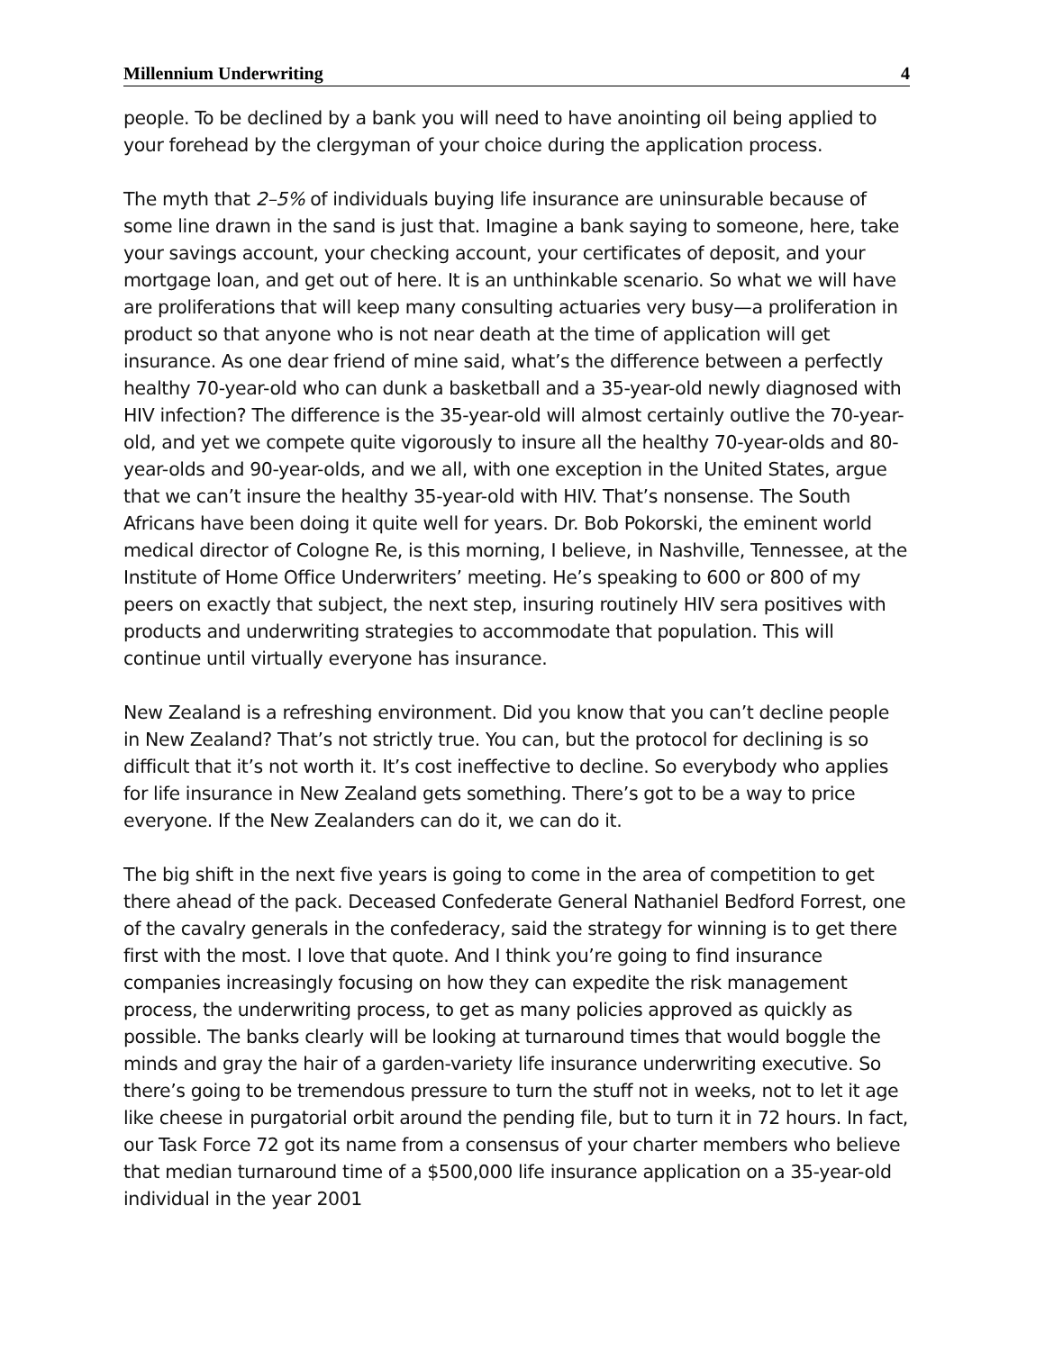Millennium Underwriting 4
people. To be declined by a bank you will need to have anointing oil being applied to your forehead by the clergyman of your choice during the application process.
The myth that 2–5% of individuals buying life insurance are uninsurable because of some line drawn in the sand is just that. Imagine a bank saying to someone, here, take your savings account, your checking account, your certificates of deposit, and your mortgage loan, and get out of here. It is an unthinkable scenario. So what we will have are proliferations that will keep many consulting actuaries very busy—a proliferation in product so that anyone who is not near death at the time of application will get insurance. As one dear friend of mine said, what’s the difference between a perfectly healthy 70-year-old who can dunk a basketball and a 35-year-old newly diagnosed with HIV infection? The difference is the 35-year-old will almost certainly outlive the 70-year-old, and yet we compete quite vigorously to insure all the healthy 70-year-olds and 80-year-olds and 90-year-olds, and we all, with one exception in the United States, argue that we can’t insure the healthy 35-year-old with HIV. That’s nonsense. The South Africans have been doing it quite well for years. Dr. Bob Pokorski, the eminent world medical director of Cologne Re, is this morning, I believe, in Nashville, Tennessee, at the Institute of Home Office Underwriters’ meeting. He’s speaking to 600 or 800 of my peers on exactly that subject, the next step, insuring routinely HIV sera positives with products and underwriting strategies to accommodate that population. This will continue until virtually everyone has insurance.
New Zealand is a refreshing environment. Did you know that you can’t decline people in New Zealand? That’s not strictly true. You can, but the protocol for declining is so difficult that it’s not worth it. It’s cost ineffective to decline. So everybody who applies for life insurance in New Zealand gets something. There’s got to be a way to price everyone. If the New Zealanders can do it, we can do it.
The big shift in the next five years is going to come in the area of competition to get there ahead of the pack. Deceased Confederate General Nathaniel Bedford Forrest, one of the cavalry generals in the confederacy, said the strategy for winning is to get there first with the most. I love that quote. And I think you’re going to find insurance companies increasingly focusing on how they can expedite the risk management process, the underwriting process, to get as many policies approved as quickly as possible. The banks clearly will be looking at turnaround times that would boggle the minds and gray the hair of a garden-variety life insurance underwriting executive. So there’s going to be tremendous pressure to turn the stuff not in weeks, not to let it age like cheese in purgatorial orbit around the pending file, but to turn it in 72 hours. In fact, our Task Force 72 got its name from a consensus of your charter members who believe that median turnaround time of a $500,000 life insurance application on a 35-year-old individual in the year 2001